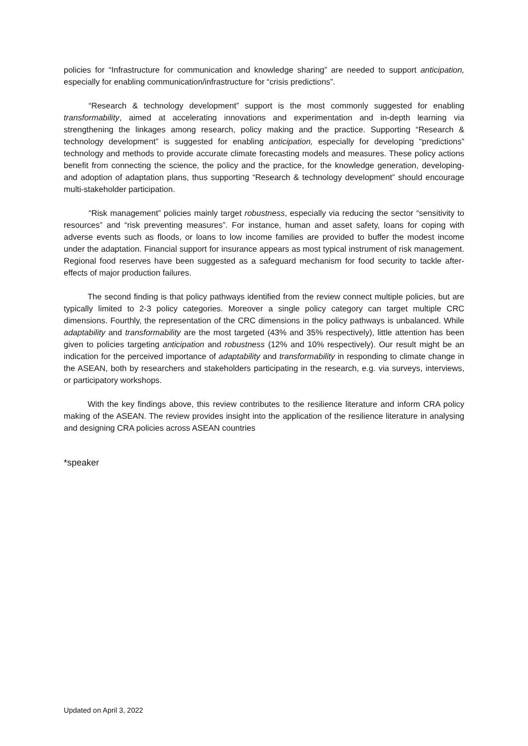policies for “Infrastructure for communication and knowledge sharing” are needed to support anticipation, especially for enabling communication/infrastructure for “crisis predictions”.
“Research & technology development” support is the most commonly suggested for enabling transformability, aimed at accelerating innovations and experimentation and in-depth learning via strengthening the linkages among research, policy making and the practice. Supporting “Research & technology development” is suggested for enabling anticipation, especially for developing “predictions” technology and methods to provide accurate climate forecasting models and measures. These policy actions benefit from connecting the science, the policy and the practice, for the knowledge generation, developing- and adoption of adaptation plans, thus supporting “Research & technology development” should encourage multi-stakeholder participation.
“Risk management” policies mainly target robustness, especially via reducing the sector “sensitivity to resources” and “risk preventing measures”. For instance, human and asset safety, loans for coping with adverse events such as floods, or loans to low income families are provided to buffer the modest income under the adaptation. Financial support for insurance appears as most typical instrument of risk management. Regional food reserves have been suggested as a safeguard mechanism for food security to tackle after-effects of major production failures.
The second finding is that policy pathways identified from the review connect multiple policies, but are typically limited to 2-3 policy categories. Moreover a single policy category can target multiple CRC dimensions. Fourthly, the representation of the CRC dimensions in the policy pathways is unbalanced. While adaptability and transformability are the most targeted (43% and 35% respectively), little attention has been given to policies targeting anticipation and robustness (12% and 10% respectively). Our result might be an indication for the perceived importance of adaptability and transformability in responding to climate change in the ASEAN, both by researchers and stakeholders participating in the research, e.g. via surveys, interviews, or participatory workshops.
With the key findings above, this review contributes to the resilience literature and inform CRA policy making of the ASEAN. The review provides insight into the application of the resilience literature in analysing and designing CRA policies across ASEAN countries
*speaker
Updated on April 3, 2022